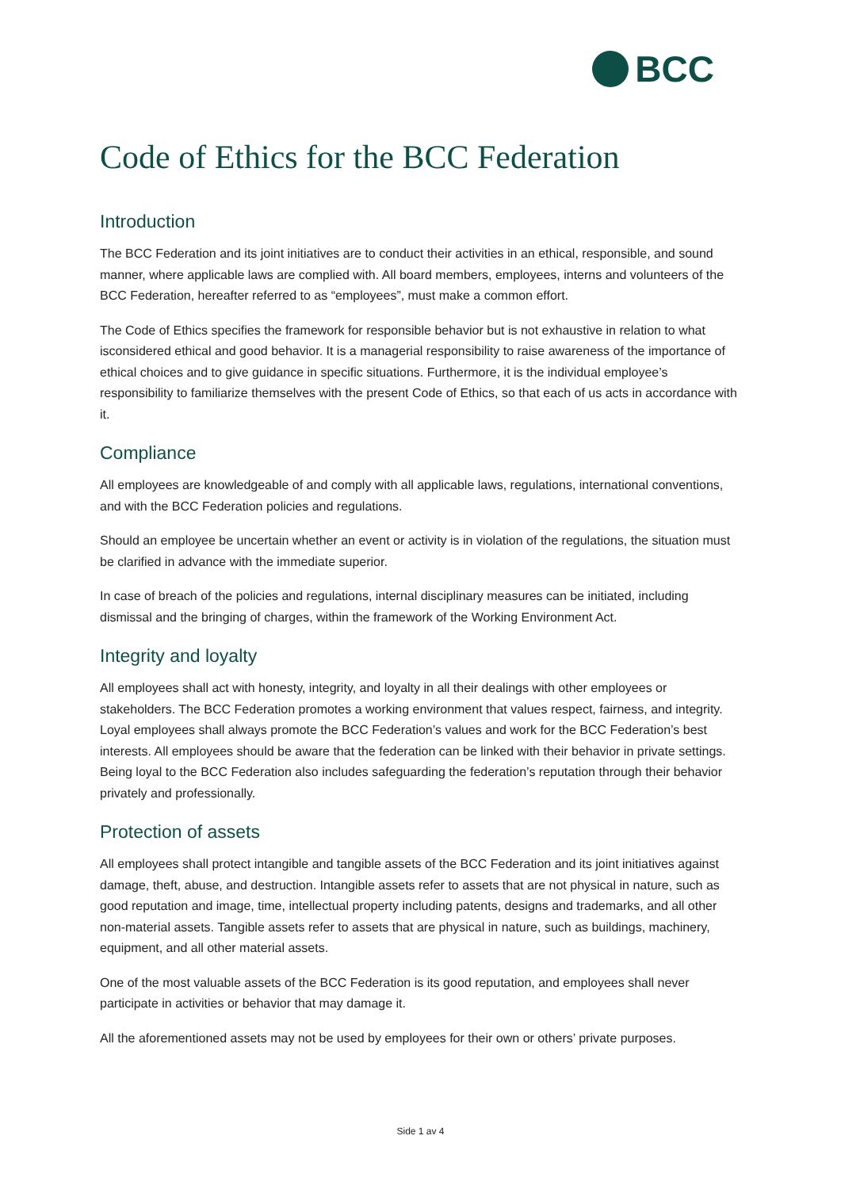BCC
Code of Ethics for the BCC Federation
Introduction
The BCC Federation and its joint initiatives are to conduct their activities in an ethical, responsible, and sound manner, where applicable laws are complied with. All board members, employees, interns and volunteers of the BCC Federation, hereafter referred to as “employees”, must make a common effort.
The Code of Ethics specifies the framework for responsible behavior but is not exhaustive in relation to what isconsidered ethical and good behavior. It is a managerial responsibility to raise awareness of the importance of ethical choices and to give guidance in specific situations. Furthermore, it is the individual employee’s responsibility to familiarize themselves with the present Code of Ethics, so that each of us acts in accordance with it.
Compliance
All employees are knowledgeable of and comply with all applicable laws, regulations, international conventions, and with the BCC Federation policies and regulations.
Should an employee be uncertain whether an event or activity is in violation of the regulations, the situation must be clarified in advance with the immediate superior.
In case of breach of the policies and regulations, internal disciplinary measures can be initiated, including dismissal and the bringing of charges, within the framework of the Working Environment Act.
Integrity and loyalty
All employees shall act with honesty, integrity, and loyalty in all their dealings with other employees or stakeholders. The BCC Federation promotes a working environment that values respect, fairness, and integrity. Loyal employees shall always promote the BCC Federation’s values and work for the BCC Federation’s best interests. All employees should be aware that the federation can be linked with their behavior in private settings. Being loyal to the BCC Federation also includes safeguarding the federation’s reputation through their behavior privately and professionally.
Protection of assets
All employees shall protect intangible and tangible assets of the BCC Federation and its joint initiatives against damage, theft, abuse, and destruction. Intangible assets refer to assets that are not physical in nature, such as good reputation and image, time, intellectual property including patents, designs and trademarks, and all other non-material assets. Tangible assets refer to assets that are physical in nature, such as buildings, machinery, equipment, and all other material assets.
One of the most valuable assets of the BCC Federation is its good reputation, and employees shall never participate in activities or behavior that may damage it.
All the aforementioned assets may not be used by employees for their own or others’ private purposes.
Side 1 av 4